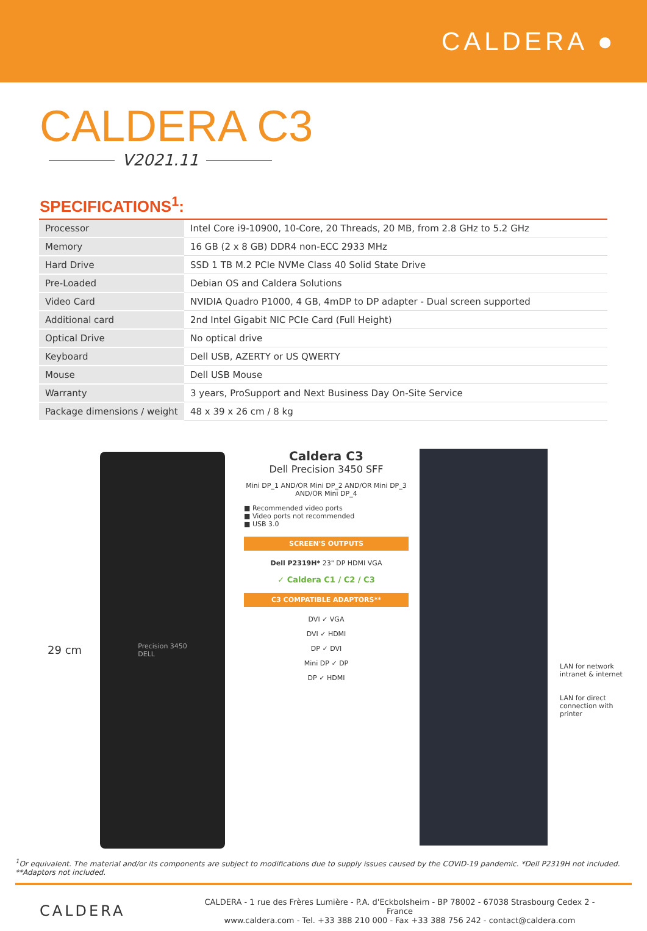CALDERA ●
CALDERA C3
V2021.11
SPECIFICATIONS<sup>1</sup>:
| Processor | Intel Core i9-10900, 10-Core, 20 Threads, 20 MB, from 2.8 GHz to 5.2 GHz |
| Memory | 16 GB (2 x 8 GB) DDR4 non-ECC 2933 MHz |
| Hard Drive | SSD 1 TB M.2 PCIe NVMe Class 40 Solid State Drive |
| Pre-Loaded | Debian OS and Caldera Solutions |
| Video Card | NVIDIA Quadro P1000, 4 GB, 4mDP to DP adapter - Dual screen supported |
| Additional card | 2nd Intel Gigabit NIC PCIe Card (Full Height) |
| Optical Drive | No optical drive |
| Keyboard | Dell USB, AZERTY or US QWERTY |
| Mouse | Dell USB Mouse |
| Warranty | 3 years, ProSupport and Next Business Day On-Site Service |
| Package dimensions / weight | 48 x 39 x 26 cm / 8 kg |
29 cm
Precision 3450
DELL
Caldera C3
Dell Precision 3450 SFF
Mini DP_1 AND/OR Mini DP_2 AND/OR Mini DP_3 AND/OR Mini DP_4
■ Recommended video ports
■ Video ports not recommended
■ USB 3.0
SCREEN'S OUTPUTS
Dell P2319H* 23" DP HDMI VGA
✓ Caldera C1 / C2 / C3
C3 COMPATIBLE ADAPTORS**
DVI ✓ VGA
DVI ✓ HDMI
DP ✓ DVI
Mini DP ✓ DP
DP ✓ HDMI
LAN for network intranet & internet
LAN for direct connection with printer
<sup>1</sup> Or equivalent. The material and/or its components are subject to modifications due to supply issues caused by the COVID-19 pandemic. *Dell P2319H not included. **Adaptors not included.
CALDERA
CALDERA - 1 rue des Frères Lumière - P.A. d'Eckbolsheim - BP 78002 - 67038 Strasbourg Cedex 2 - France
www.caldera.com - Tel. +33 388 210 000 - Fax +33 388 756 242 - contact@caldera.com